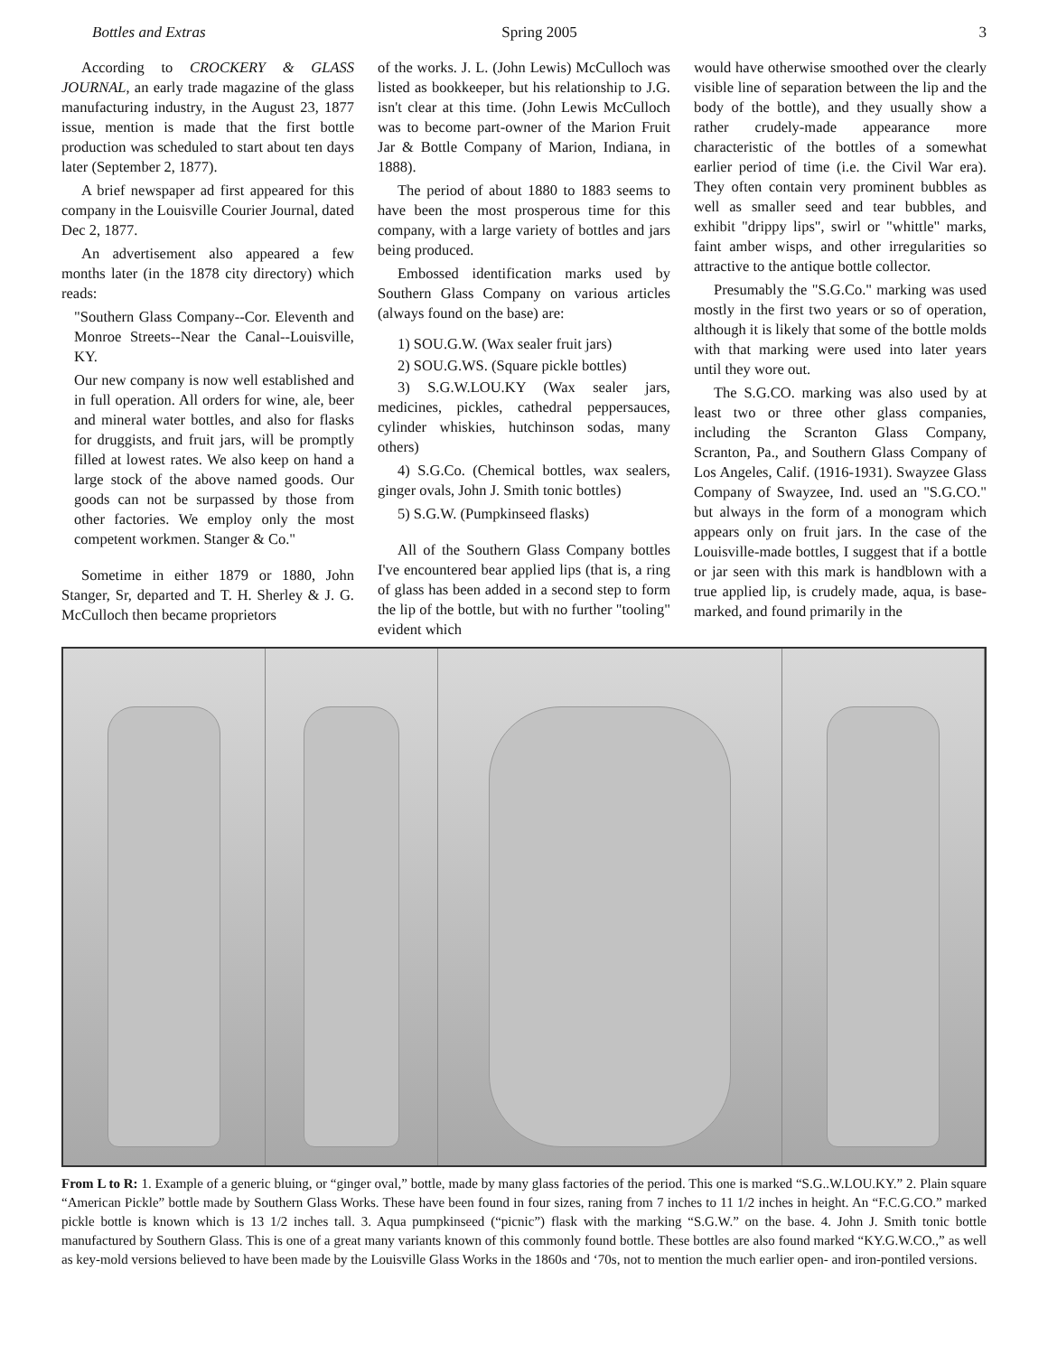Bottles and Extras Spring 2005 3
According to CROCKERY & GLASS JOURNAL, an early trade magazine of the glass manufacturing industry, in the August 23, 1877 issue, mention is made that the first bottle production was scheduled to start about ten days later (September 2, 1877).
A brief newspaper ad first appeared for this company in the Louisville Courier Journal, dated Dec 2, 1877.
An advertisement also appeared a few months later (in the 1878 city directory) which reads:
"Southern Glass Company--Cor. Eleventh and Monroe Streets--Near the Canal--Louisville, KY.
Our new company is now well established and in full operation. All orders for wine, ale, beer and mineral water bottles, and also for flasks for druggists, and fruit jars, will be promptly filled at lowest rates. We also keep on hand a large stock of the above named goods. Our goods can not be surpassed by those from other factories. We employ only the most competent workmen. Stanger & Co."
Sometime in either 1879 or 1880, John Stanger, Sr, departed and T. H. Sherley & J. G. McCulloch then became proprietors
of the works. J. L. (John Lewis) McCulloch was listed as bookkeeper, but his relationship to J.G. isn't clear at this time. (John Lewis McCulloch was to become part-owner of the Marion Fruit Jar & Bottle Company of Marion, Indiana, in 1888).
The period of about 1880 to 1883 seems to have been the most prosperous time for this company, with a large variety of bottles and jars being produced.
Embossed identification marks used by Southern Glass Company on various articles (always found on the base) are:
1) SOU.G.W. (Wax sealer fruit jars)
2) SOU.G.WS. (Square pickle bottles)
3) S.G.W.LOU.KY (Wax sealer jars, medicines, pickles, cathedral peppersauces, cylinder whiskies, hutchinson sodas, many others)
4) S.G.Co. (Chemical bottles, wax sealers, ginger ovals, John J. Smith tonic bottles)
5) S.G.W. (Pumpkinseed flasks)
All of the Southern Glass Company bottles I've encountered bear applied lips (that is, a ring of glass has been added in a second step to form the lip of the bottle, but with no further "tooling" evident which
would have otherwise smoothed over the clearly visible line of separation between the lip and the body of the bottle), and they usually show a rather crudely-made appearance more characteristic of the bottles of a somewhat earlier period of time (i.e. the Civil War era). They often contain very prominent bubbles as well as smaller seed and tear bubbles, and exhibit "drippy lips", swirl or "whittle" marks, faint amber wisps, and other irregularities so attractive to the antique bottle collector.
Presumably the "S.G.Co." marking was used mostly in the first two years or so of operation, although it is likely that some of the bottle molds with that marking were used into later years until they wore out.
The S.G.CO. marking was also used by at least two or three other glass companies, including the Scranton Glass Company, Scranton, Pa., and Southern Glass Company of Los Angeles, Calif. (1916-1931). Swayzee Glass Company of Swayzee, Ind. used an "S.G.CO." but always in the form of a monogram which appears only on fruit jars. In the case of the Louisville-made bottles, I suggest that if a bottle or jar seen with this mark is handblown with a true applied lip, is crudely made, aqua, is base-marked, and found primarily in the
From L to R: 1. Example of a generic bluing, or “ginger oval,” bottle, made by many glass factories of the period. This one is marked “S.G..W.LOU.KY.” 2. Plain square “American Pickle” bottle made by Southern Glass Works. These have been found in four sizes, raning from 7 inches to 11 1/2 inches in height. An “F.C.G.CO.” marked pickle bottle is known which is 13 1/2 inches tall. 3. Aqua pumpkinseed (“picnic”) flask with the marking “S.G.W.” on the base. 4. John J. Smith tonic bottle manufactured by Southern Glass. This is one of a great many variants known of this commonly found bottle. These bottles are also found marked “KY.G.W.CO.,” as well as key-mold versions believed to have been made by the Louisville Glass Works in the 1860s and ‘70s, not to mention the much earlier open- and iron-pontiled versions.